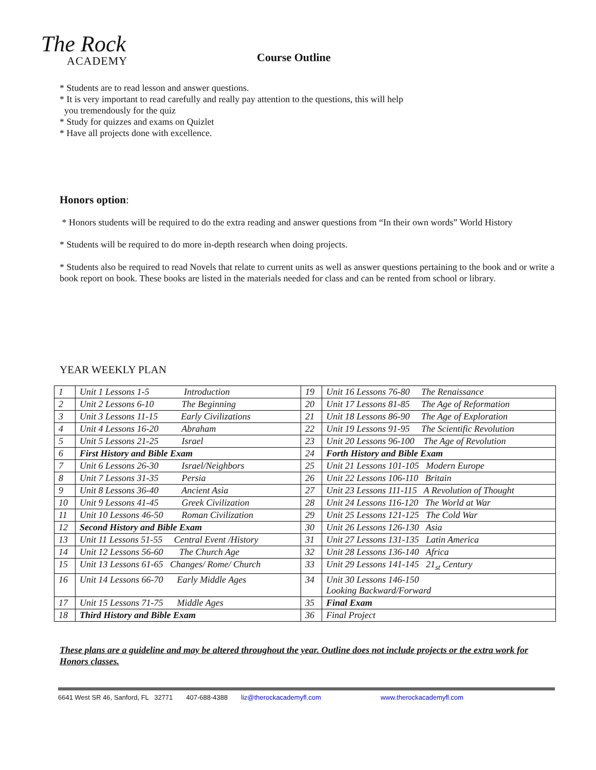The Rock
ACADEMY
Course Outline
* Students are to read lesson and answer questions.
* It is very important to read carefully and really pay attention to the questions, this will help
you tremendously for the quiz
* Study for quizzes and exams on Quizlet
* Have all projects done with excellence.
Honors option:
* Honors students will be required to do the extra reading and answer questions from “In their own words” World History
* Students will be required to do more in-depth research when doing projects.
* Students also be required to read Novels that relate to current units as well as answer questions pertaining to the book and or write a book report on book. These books are listed in the materials needed for class and can be rented from school or library.
YEAR WEEKLY PLAN
| 1 | Unit 1 Lessons 1-5 Introduction | 19 | Unit 16 Lessons 76-80 The Renaissance |
| 2 | Unit 2 Lessons 6-10 The Beginning | 20 | Unit 17 Lessons 81-85 The Age of Reformation |
| 3 | Unit 3 Lessons 11-15 Early Civilizations | 21 | Unit 18 Lessons 86-90 The Age of Exploration |
| 4 | Unit 4 Lessons 16-20 Abraham | 22 | Unit 19 Lessons 91-95 The Scientific Revolution |
| 5 | Unit 5 Lessons 21-25 Israel | 23 | Unit 20 Lessons 96-100 The Age of Revolution |
| 6 | First History and Bible Exam | 24 | Forth History and Bible Exam |
| 7 | Unit 6 Lessons 26-30 Israel/Neighbors | 25 | Unit 21 Lessons 101-105 Modern Europe |
| 8 | Unit 7 Lessons 31-35 Persia | 26 | Unit 22 Lessons 106-110 Britain |
| 9 | Unit 8 Lessons 36-40 Ancient Asia | 27 | Unit 23 Lessons 111-115 A Revolution of Thought |
| 10 | Unit 9 Lessons 41-45 Greek Civilization | 28 | Unit 24 Lessons 116-120 The World at War |
| 11 | Unit 10 Lessons 46-50 Roman Civilization | 29 | Unit 25 Lessons 121-125 The Cold War |
| 12 | Second History and Bible Exam | 30 | Unit 26 Lessons 126-130 Asia |
| 13 | Unit 11 Lessons 51-55 Central Event /History | 31 | Unit 27 Lessons 131-135 Latin America |
| 14 | Unit 12 Lessons 56-60 The Church Age | 32 | Unit 28 Lessons 136-140 Africa |
| 15 | Unit 13 Lessons 61-65 Changes/ Rome/ Church | 33 | Unit 29 Lessons 141-145 21<sub>st</sub> Century |
| 16 | Unit 14 Lessons 66-70 Early Middle Ages | 34 | Unit 30 Lessons 146-150 Looking Backward/Forward |
| 17 | Unit 15 Lessons 71-75 Middle Ages | 35 | Final Exam |
| 18 | Third History and Bible Exam | 36 | Final Project |
These plans are a guideline and may be altered throughout the year. Outline does not include projects or the extra work for Honors classes.
6641 West SR 46, Sanford, FL 32771 407-688-4388 liz@therockacademyfl.com www.therockacademyfl.com